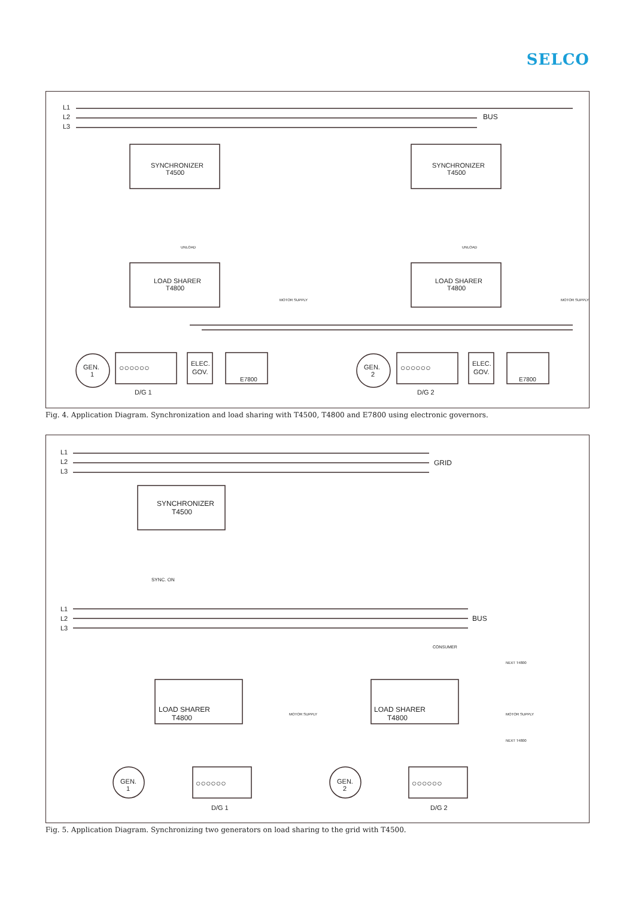SELCO
L1
L2
L3
BUS
SYNCHRONIZER
T4500
SYNCHRONIZER
T4500
LOAD SHARER
T4800
LOAD SHARER
T4800
GEN.
1
GEN.
2
○○○○○○
○○○○○○
ELEC.
GOV.
ELEC.
GOV.
E7800
E7800
D/G 1
D/G 2
UNLOAD
UNLOAD
MOTOR SUPPLY
MOTOR SUPPLY
Fig. 4. Application Diagram. Synchronization and load sharing with T4500, T4800 and E7800 using electronic governors.
L1
L2
L3
GRID
SYNCHRONIZER
T4500
SYNC. ON
L1
L2
L3
BUS
CONSUMER
NEXT T4800
LOAD SHARER
T4800
LOAD SHARER
T4800
MOTOR SUPPLY
MOTOR SUPPLY
NEXT T4800
GEN.
1
GEN.
2
○○○○○○
○○○○○○
D/G 1
D/G 2
Fig. 5. Application Diagram. Synchronizing two generators on load sharing to the grid with T4500.